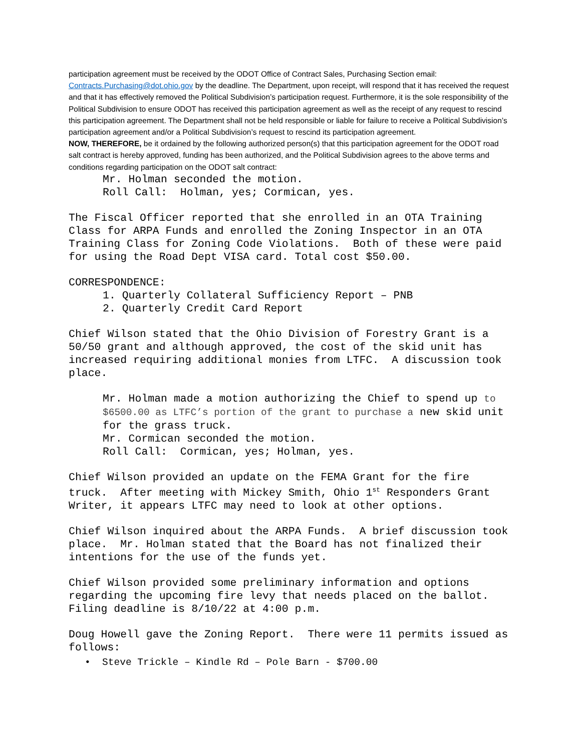participation agreement must be received by the ODOT Office of Contract Sales, Purchasing Section email: Contracts.Purchasing@dot.ohio.gov by the deadline. The Department, upon receipt, will respond that it has received the request and that it has effectively removed the Political Subdivision’s participation request. Furthermore, it is the sole responsibility of the Political Subdivision to ensure ODOT has received this participation agreement as well as the receipt of any request to rescind this participation agreement. The Department shall not be held responsible or liable for failure to receive a Political Subdivision’s participation agreement and/or a Political Subdivision’s request to rescind its participation agreement.
NOW, THEREFORE, be it ordained by the following authorized person(s) that this participation agreement for the ODOT road salt contract is hereby approved, funding has been authorized, and the Political Subdivision agrees to the above terms and conditions regarding participation on the ODOT salt contract:
Mr. Holman seconded the motion. Roll Call: Holman, yes; Cormican, yes.
The Fiscal Officer reported that she enrolled in an OTA Training Class for ARPA Funds and enrolled the Zoning Inspector in an OTA Training Class for Zoning Code Violations. Both of these were paid for using the Road Dept VISA card. Total cost $50.00.
CORRESPONDENCE:
1. Quarterly Collateral Sufficiency Report – PNB 2. Quarterly Credit Card Report
Chief Wilson stated that the Ohio Division of Forestry Grant is a 50/50 grant and although approved, the cost of the skid unit has increased requiring additional monies from LTFC. A discussion took place.
Mr. Holman made a motion authorizing the Chief to spend up to $6500.00 as LTFC’s portion of the grant to purchase a new skid unit for the grass truck. Mr. Cormican seconded the motion. Roll Call: Cormican, yes; Holman, yes.
Chief Wilson provided an update on the FEMA Grant for the fire truck. After meeting with Mickey Smith, Ohio 1<sup>st</sup> Responders Grant Writer, it appears LTFC may need to look at other options.
Chief Wilson inquired about the ARPA Funds. A brief discussion took place. Mr. Holman stated that the Board has not finalized their intentions for the use of the funds yet.
Chief Wilson provided some preliminary information and options regarding the upcoming fire levy that needs placed on the ballot. Filing deadline is 8/10/22 at 4:00 p.m.
Doug Howell gave the Zoning Report. There were 11 permits issued as follows:
• Steve Trickle – Kindle Rd – Pole Barn - $700.00